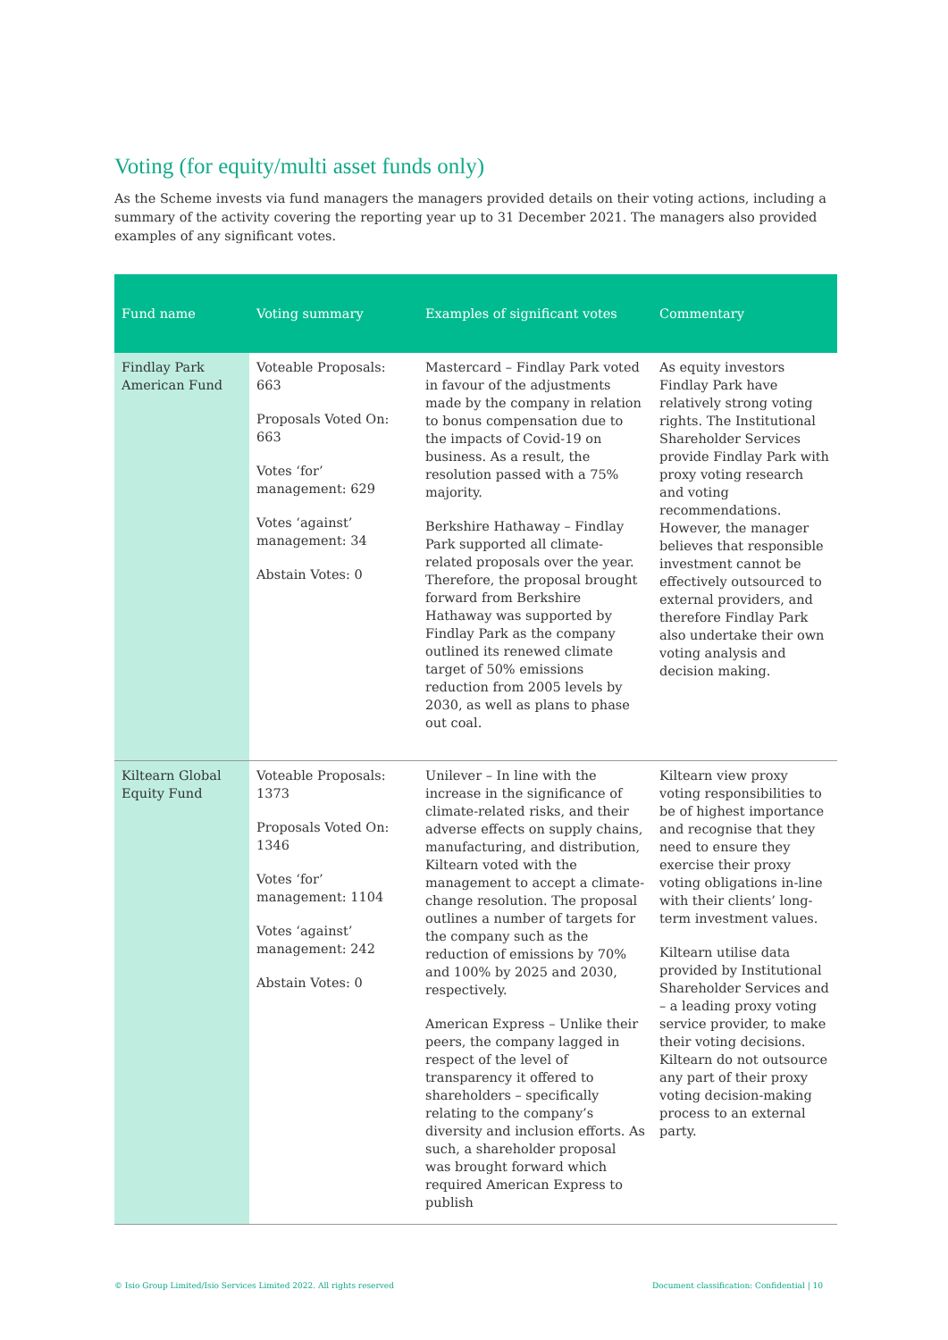Voting (for equity/multi asset funds only)
As the Scheme invests via fund managers the managers provided details on their voting actions, including a summary of the activity covering the reporting year up to 31 December 2021. The managers also provided examples of any significant votes.
| Fund name | Voting summary | Examples of significant votes | Commentary |
| --- | --- | --- | --- |
| Findlay Park American Fund | Voteable Proposals: 663 Proposals Voted On: 663 Votes ‘for’ management: 629 Votes ‘against’ management: 34 Abstain Votes: 0 | Mastercard – Findlay Park voted in favour of the adjustments made by the company in relation to bonus compensation due to the impacts of Covid-19 on business. As a result, the resolution passed with a 75% majority. Berkshire Hathaway – Findlay Park supported all climate-related proposals over the year. Therefore, the proposal brought forward from Berkshire Hathaway was supported by Findlay Park as the company outlined its renewed climate target of 50% emissions reduction from 2005 levels by 2030, as well as plans to phase out coal. | As equity investors Findlay Park have relatively strong voting rights. The Institutional Shareholder Services provide Findlay Park with proxy voting research and voting recommendations. However, the manager believes that responsible investment cannot be effectively outsourced to external providers, and therefore Findlay Park also undertake their own voting analysis and decision making. |
| Kiltearn Global Equity Fund | Voteable Proposals: 1373 Proposals Voted On: 1346 Votes ‘for’ management: 1104 Votes ‘against’ management: 242 Abstain Votes: 0 | Unilever – In line with the increase in the significance of climate-related risks, and their adverse effects on supply chains, manufacturing, and distribution, Kiltearn voted with the management to accept a climate-change resolution. The proposal outlines a number of targets for the company such as the reduction of emissions by 70% and 100% by 2025 and 2030, respectively. American Express – Unlike their peers, the company lagged in respect of the level of transparency it offered to shareholders – specifically relating to the company’s diversity and inclusion efforts. As such, a shareholder proposal was brought forward which required American Express to publish | Kiltearn view proxy voting responsibilities to be of highest importance and recognise that they need to ensure they exercise their proxy voting obligations in-line with their clients’ long-term investment values. Kiltearn utilise data provided by Institutional Shareholder Services and – a leading proxy voting service provider, to make their voting decisions. Kiltearn do not outsource any part of their proxy voting decision-making process to an external party. |
© Isio Group Limited/Isio Services Limited 2022. All rights reserved Document classification: Confidential | 10